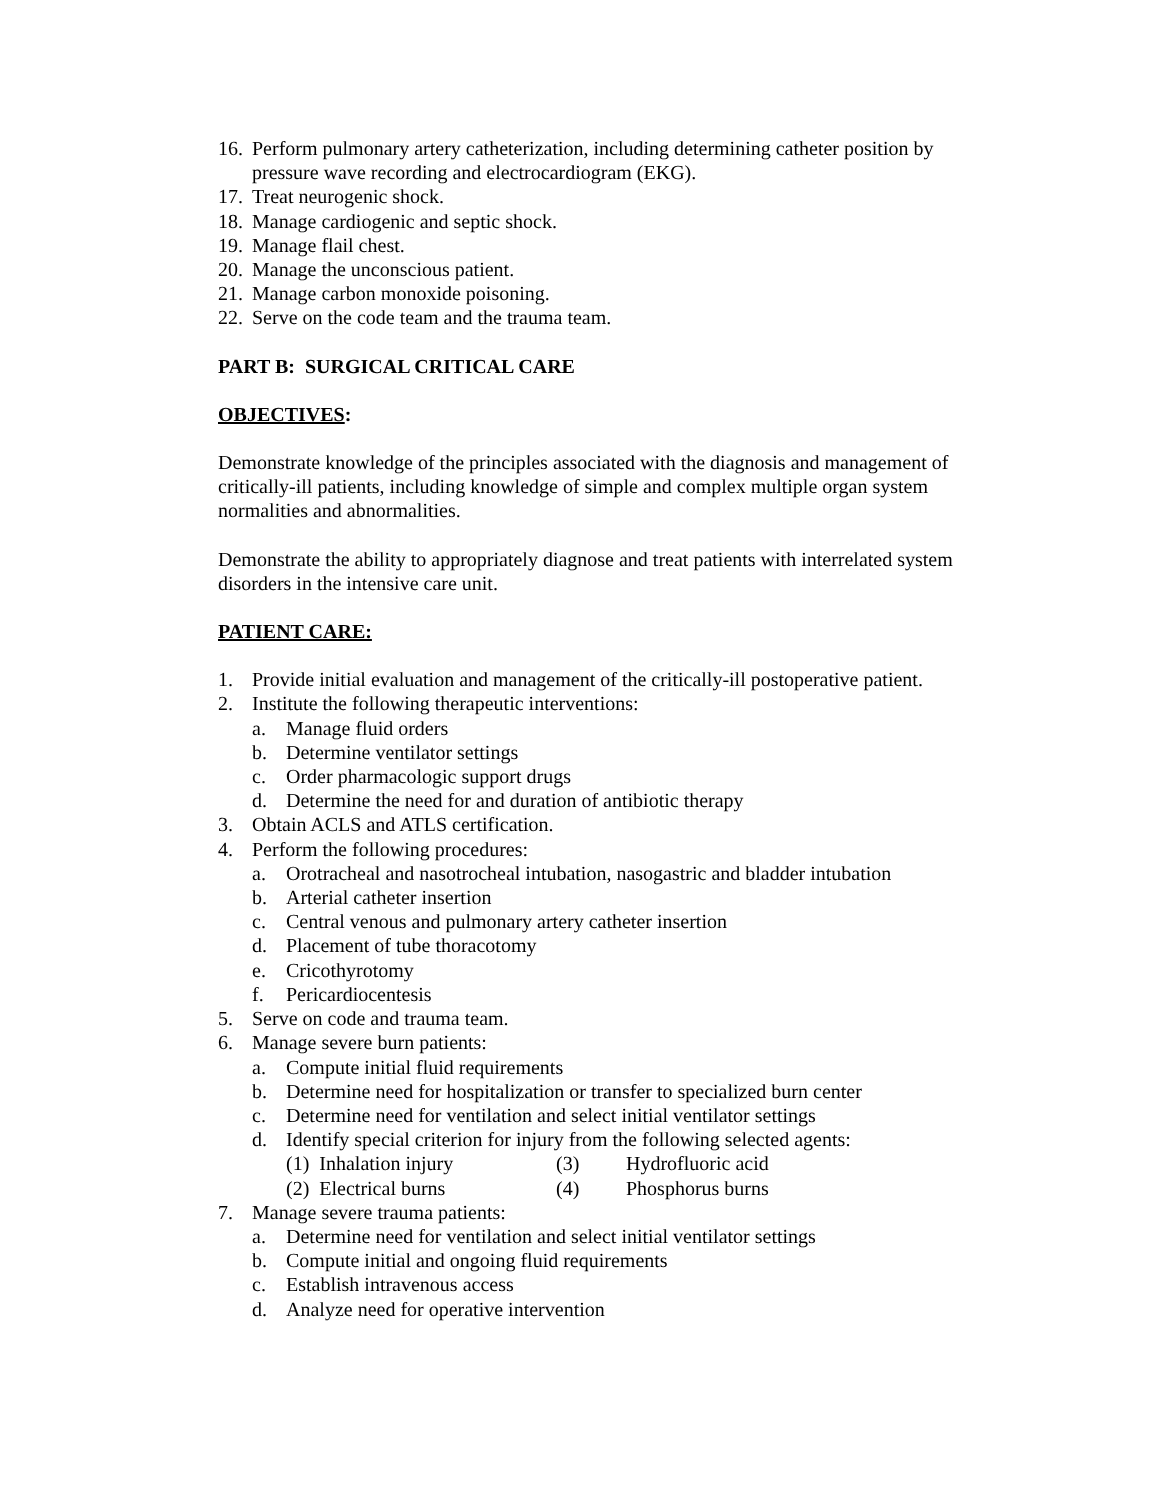16. Perform pulmonary artery catheterization, including determining catheter position by pressure wave recording and electrocardiogram (EKG).
17. Treat neurogenic shock.
18. Manage cardiogenic and septic shock.
19. Manage flail chest.
20. Manage the unconscious patient.
21. Manage carbon monoxide poisoning.
22. Serve on the code team and the trauma team.
PART B: SURGICAL CRITICAL CARE
OBJECTIVES:
Demonstrate knowledge of the principles associated with the diagnosis and management of critically-ill patients, including knowledge of simple and complex multiple organ system normalities and abnormalities.
Demonstrate the ability to appropriately diagnose and treat patients with interrelated system disorders in the intensive care unit.
PATIENT CARE:
1. Provide initial evaluation and management of the critically-ill postoperative patient.
2. Institute the following therapeutic interventions:
a. Manage fluid orders
b. Determine ventilator settings
c. Order pharmacologic support drugs
d. Determine the need for and duration of antibiotic therapy
3. Obtain ACLS and ATLS certification.
4. Perform the following procedures:
a. Orotracheal and nasotrocheal intubation, nasogastric and bladder intubation
b. Arterial catheter insertion
c. Central venous and pulmonary artery catheter insertion
d. Placement of tube thoracotomy
e. Cricothyrotomy
f. Pericardiocentesis
5. Serve on code and trauma team.
6. Manage severe burn patients:
a. Compute initial fluid requirements
b. Determine need for hospitalization or transfer to specialized burn center
c. Determine need for ventilation and select initial ventilator settings
d. Identify special criterion for injury from the following selected agents:
(1) Inhalation injury (3) Hydrofluoric acid
(2) Electrical burns (4) Phosphorus burns
7. Manage severe trauma patients:
a. Determine need for ventilation and select initial ventilator settings
b. Compute initial and ongoing fluid requirements
c. Establish intravenous access
d. Analyze need for operative intervention